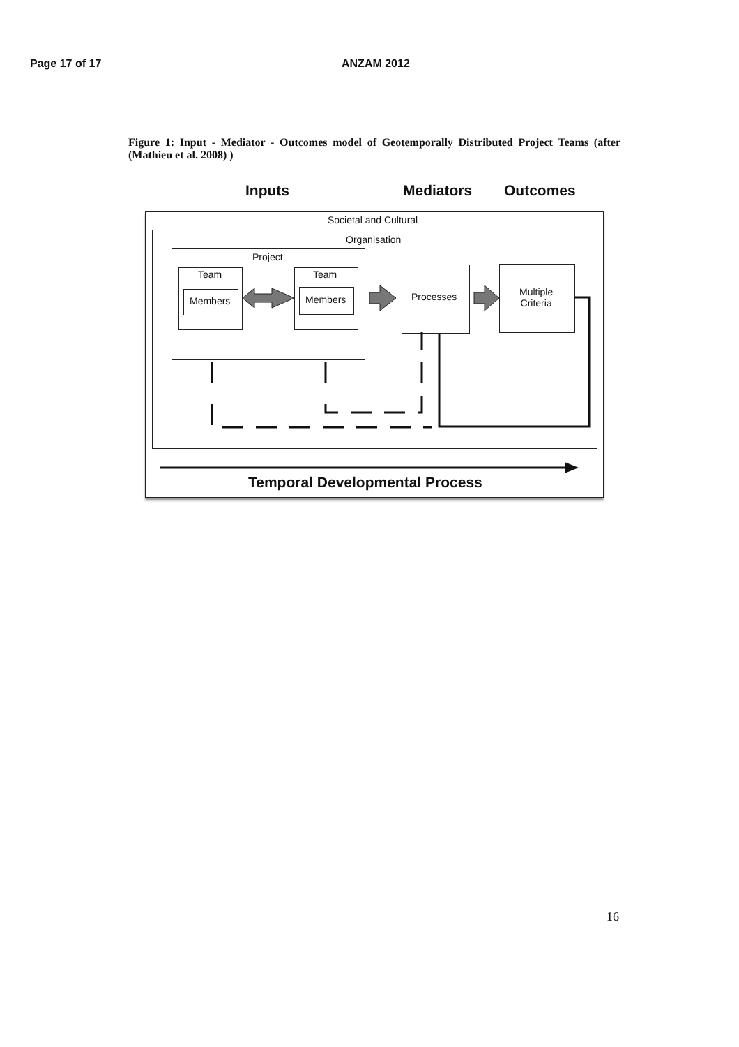Page 17 of 17 ANZAM 2012
Figure 1: Input - Mediator - Outcomes model of Geotemporally Distributed Project Teams (after (Mathieu et al. 2008) )
Inputs Mediators Outcomes
Societal and Cultural
Organisation
Project
Team
Members
Team
Members Processes
Multiple
Criteria
Temporal Developmental Process
16